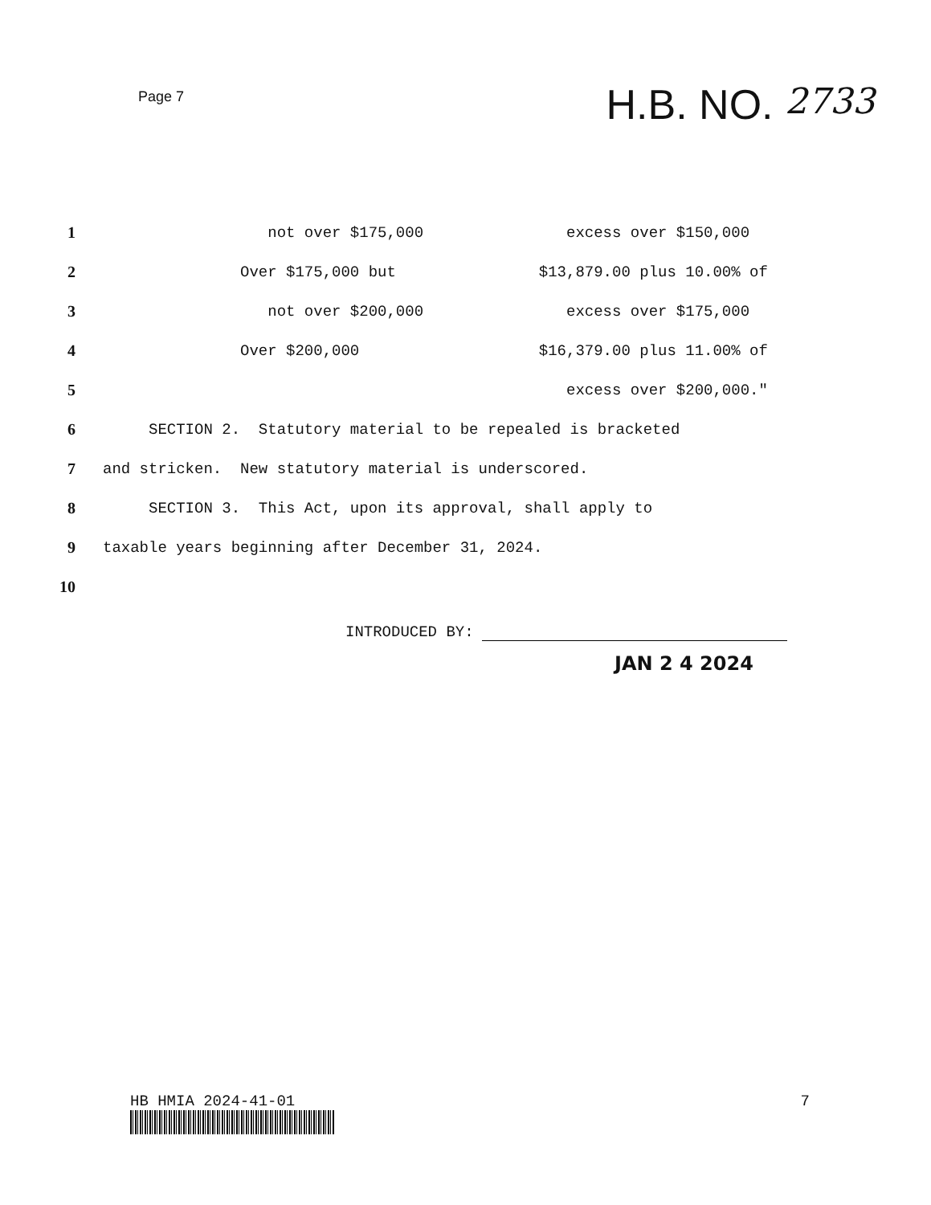Page 7
H.B. NO. 2733
1
not over $175,000
excess over $150,000
2
Over $175,000 but
$13,879.00 plus 10.00% of
3
not over $200,000
excess over $175,000
4
Over $200,000
$16,379.00 plus 11.00% of
5
excess over $200,000."
6
SECTION 2. Statutory material to be repealed is bracketed
7
and stricken. New statutory material is underscored.
8
SECTION 3. This Act, upon its approval, shall apply to
9
taxable years beginning after December 31, 2024.
10
INTRODUCED BY:
JAN 2 4 2024
HB HMIA 2024-41-01 7